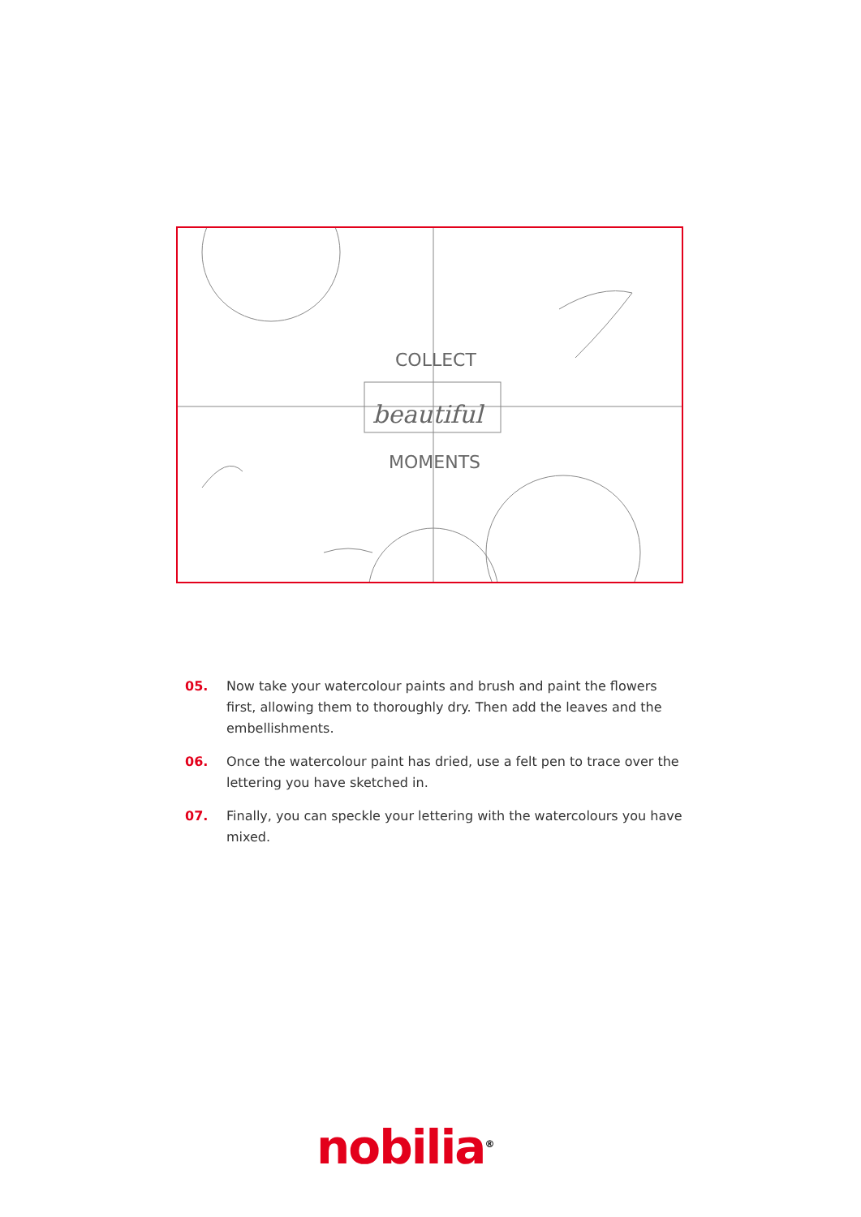COLLECT
beautiful
MOMENTS
05. Now take your watercolour paints and brush and paint the flowers first, allowing them to thoroughly dry. Then add the leaves and the embellishments.
06. Once the watercolour paint has dried, use a felt pen to trace over the lettering you have sketched in.
07. Finally, you can speckle your lettering with the watercolours you have mixed.
nobilia<sup>®</sup>